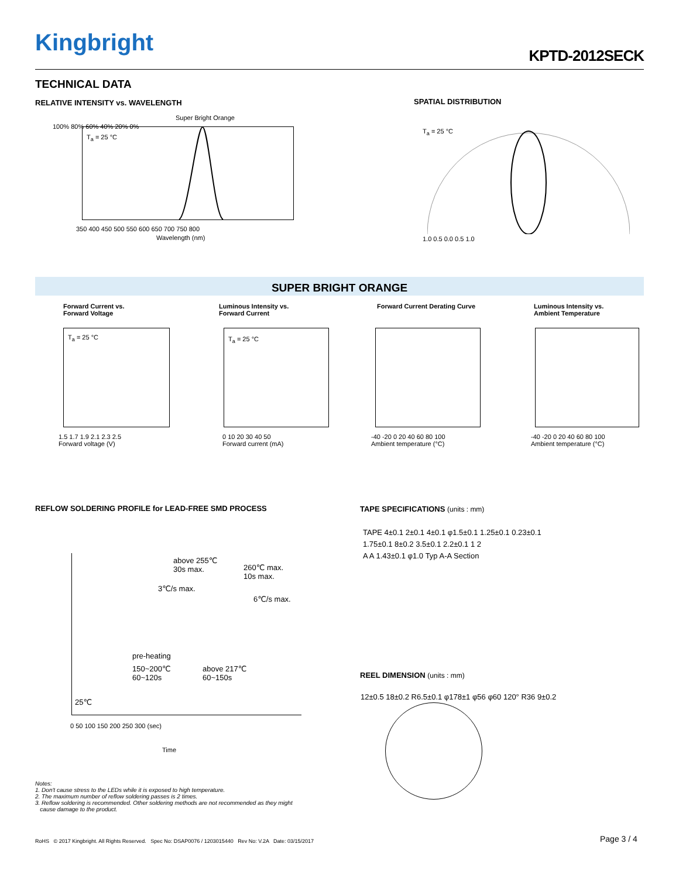Kingbright
KPTD-2012SECK
TECHNICAL DATA
RELATIVE INTENSITY vs. WAVELENGTH
Super Bright Orange
T<sub>a</sub> = 25 °C
350 400 450 500 550 600 650 700 750 800
Wavelength (nm)
100% 80% 60% 40% 20% 0%
SPATIAL DISTRIBUTION
T<sub>a</sub> = 25 °C
1.0 0.5 0.0 0.5 1.0
SUPER BRIGHT ORANGE
Forward Current vs.
Forward Voltage
Luminous Intensity vs.
Forward Current
Forward Current Derating Curve
Luminous Intensity vs.
Ambient Temperature
T<sub>a</sub> = 25 °C
1.5 1.7 1.9 2.1 2.3 2.5
Forward voltage (V)
T<sub>a</sub> = 25 °C
0 10 20 30 40 50
Forward current (mA)
-40 -20 0 20 40 60 80 100
Ambient temperature (°C)
-40 -20 0 20 40 60 80 100
Ambient temperature (°C)
REFLOW SOLDERING PROFILE for LEAD-FREE SMD PROCESS
above 255℃
30s max.
260℃ max.
10s max.
3℃/s max.
6℃/s max.
pre-heating
150~200℃
60~120s
above 217℃
60~150s
25℃
0 50 100 150 200 250 300 (sec)
Time
Notes:
1. Don't cause stress to the LEDs while it is exposed to high temperature.
2. The maximum number of reflow soldering passes is 2 times.
3. Reflow soldering is recommended. Other soldering methods are not recommended as they might
cause damage to the product.
TAPE SPECIFICATIONS (units : mm)
TAPE 4±0.1 2±0.1 4±0.1 φ1.5±0.1 1.25±0.1 0.23±0.1
1.75±0.1 8±0.2 3.5±0.1 2.2±0.1 1 2
A A 1.43±0.1 φ1.0 Typ A-A Section
REEL DIMENSION (units : mm)
12±0.5 18±0.2 R6.5±0.1 φ178±1 φ56 φ60 120° R36 9±0.2
RoHS © 2017 Kingbright. All Rights Reserved. Spec No: DSAP0076 / 1203015440 Rev No: V.2A Date: 03/15/2017
Page 3 / 4